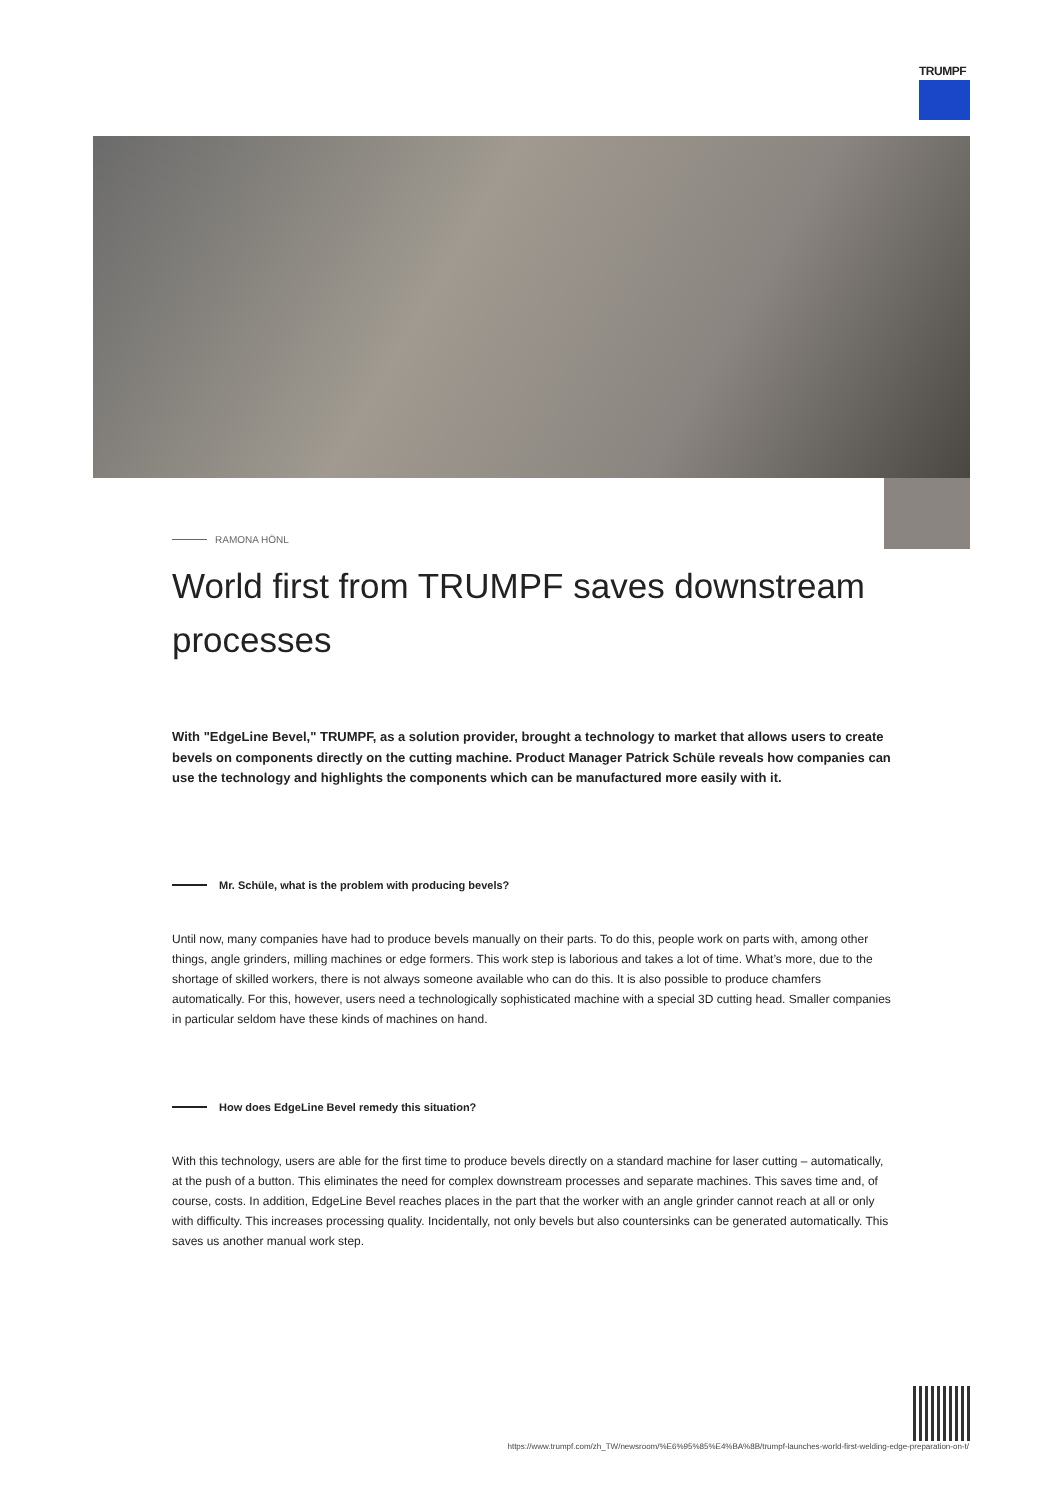TRUMPF
RAMONA HÖNL
World first from TRUMPF saves downstream processes
With "EdgeLine Bevel," TRUMPF, as a solution provider, brought a technology to market that allows users to create bevels on components directly on the cutting machine. Product Manager Patrick Schüle reveals how companies can use the technology and highlights the components which can be manufactured more easily with it.
Mr. Schüle, what is the problem with producing bevels?
Until now, many companies have had to produce bevels manually on their parts. To do this, people work on parts with, among other things, angle grinders, milling machines or edge formers. This work step is laborious and takes a lot of time. What’s more, due to the shortage of skilled workers, there is not always someone available who can do this. It is also possible to produce chamfers automatically. For this, however, users need a technologically sophisticated machine with a special 3D cutting head. Smaller companies in particular seldom have these kinds of machines on hand.
How does EdgeLine Bevel remedy this situation?
With this technology, users are able for the first time to produce bevels directly on a standard machine for laser cutting – automatically, at the push of a button. This eliminates the need for complex downstream processes and separate machines. This saves time and, of course, costs. In addition, EdgeLine Bevel reaches places in the part that the worker with an angle grinder cannot reach at all or only with difficulty. This increases processing quality. Incidentally, not only bevels but also countersinks can be generated automatically. This saves us another manual work step.
https://www.trumpf.com/zh_TW/newsroom/%E6%95%85%E4%BA%8B/trumpf-launches-world-first-welding-edge-preparation-on-t/